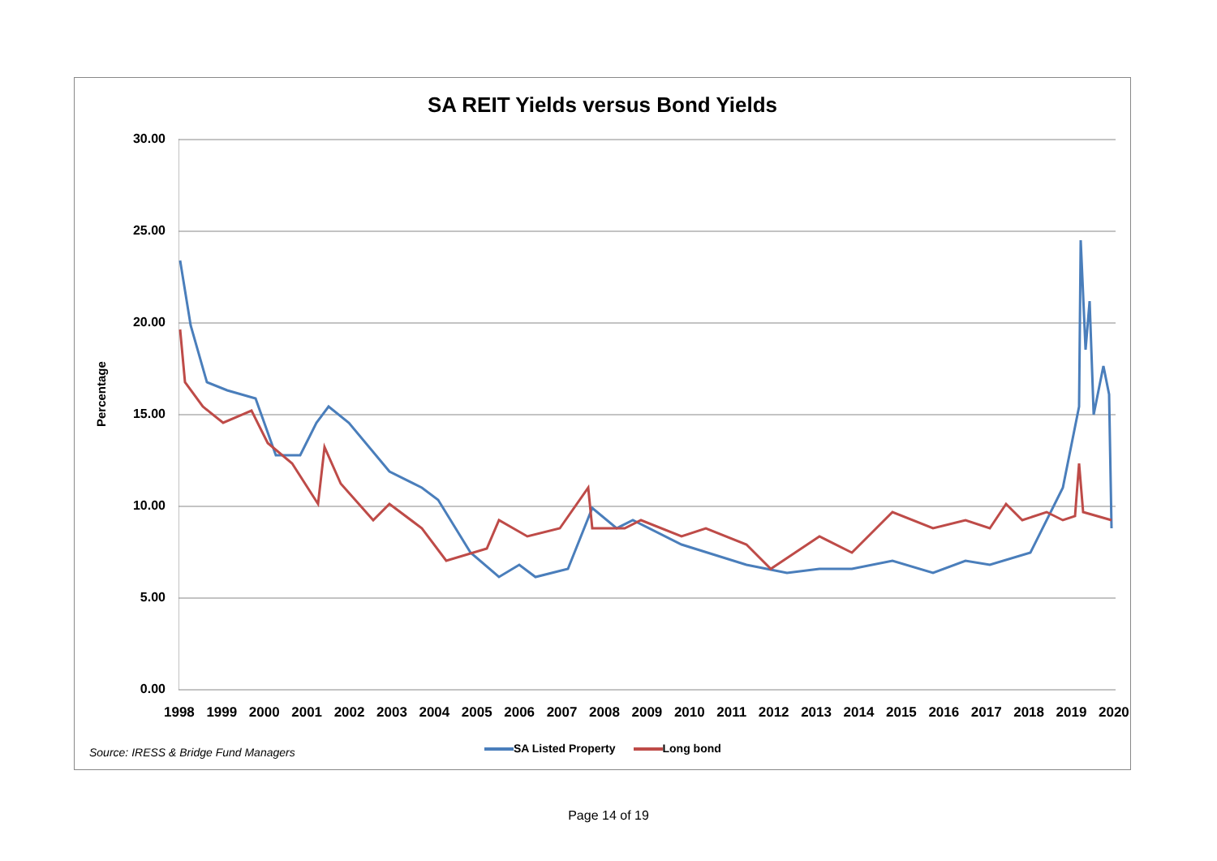SA REIT Yields versus Bond Yields
Percentage
30.00
25.00
20.00
15.00
10.00
5.00
0.00
1998 1999 2000 2001 2002 2003 2004 2005 2006 2007 2008 2009 2010 2011 2012 2013 2014 2015 2016 2017 2018 2019 2020
Source: IRESS & Bridge Fund Managers
SA Listed Property Long bond
Page 14 of 19